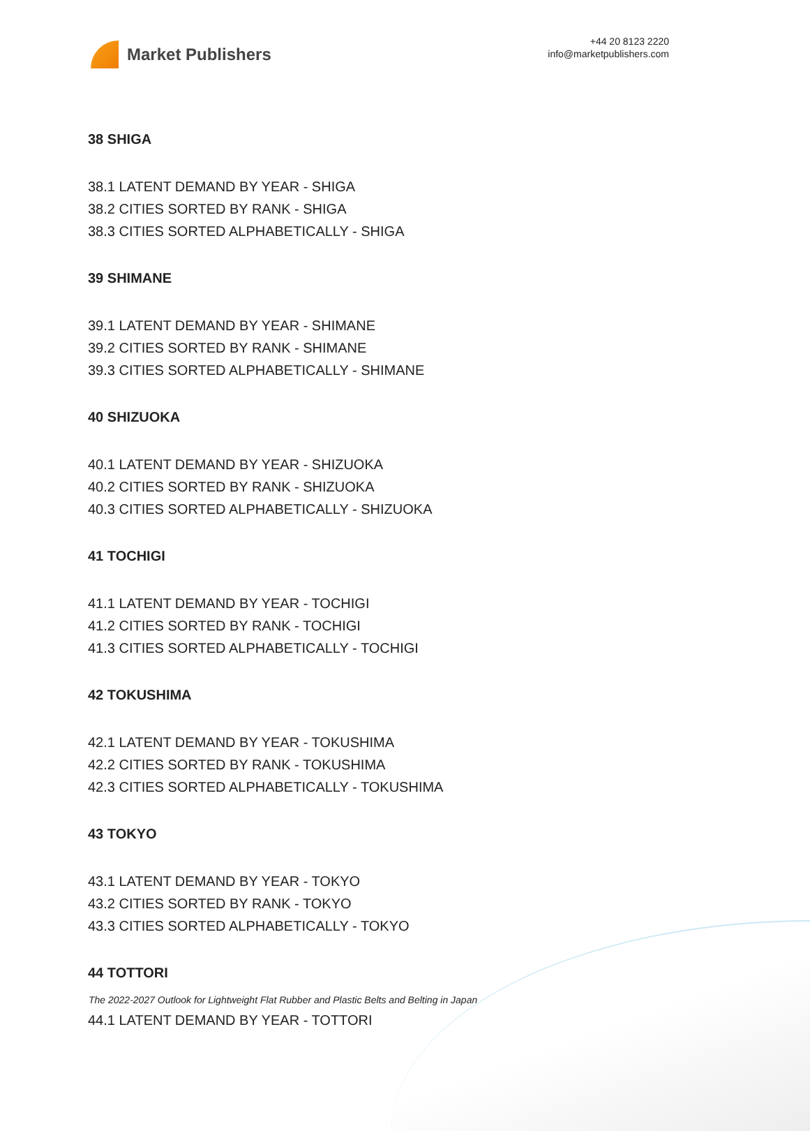Market Publishers
+44 20 8123 2220
info@marketpublishers.com
38 SHIGA
38.1 LATENT DEMAND BY YEAR - SHIGA
38.2 CITIES SORTED BY RANK - SHIGA
38.3 CITIES SORTED ALPHABETICALLY - SHIGA
39 SHIMANE
39.1 LATENT DEMAND BY YEAR - SHIMANE
39.2 CITIES SORTED BY RANK - SHIMANE
39.3 CITIES SORTED ALPHABETICALLY - SHIMANE
40 SHIZUOKA
40.1 LATENT DEMAND BY YEAR - SHIZUOKA
40.2 CITIES SORTED BY RANK - SHIZUOKA
40.3 CITIES SORTED ALPHABETICALLY - SHIZUOKA
41 TOCHIGI
41.1 LATENT DEMAND BY YEAR - TOCHIGI
41.2 CITIES SORTED BY RANK - TOCHIGI
41.3 CITIES SORTED ALPHABETICALLY - TOCHIGI
42 TOKUSHIMA
42.1 LATENT DEMAND BY YEAR - TOKUSHIMA
42.2 CITIES SORTED BY RANK - TOKUSHIMA
42.3 CITIES SORTED ALPHABETICALLY - TOKUSHIMA
43 TOKYO
43.1 LATENT DEMAND BY YEAR - TOKYO
43.2 CITIES SORTED BY RANK - TOKYO
43.3 CITIES SORTED ALPHABETICALLY - TOKYO
44 TOTTORI
44.1 LATENT DEMAND BY YEAR - TOTTORI
The 2022-2027 Outlook for Lightweight Flat Rubber and Plastic Belts and Belting in Japan